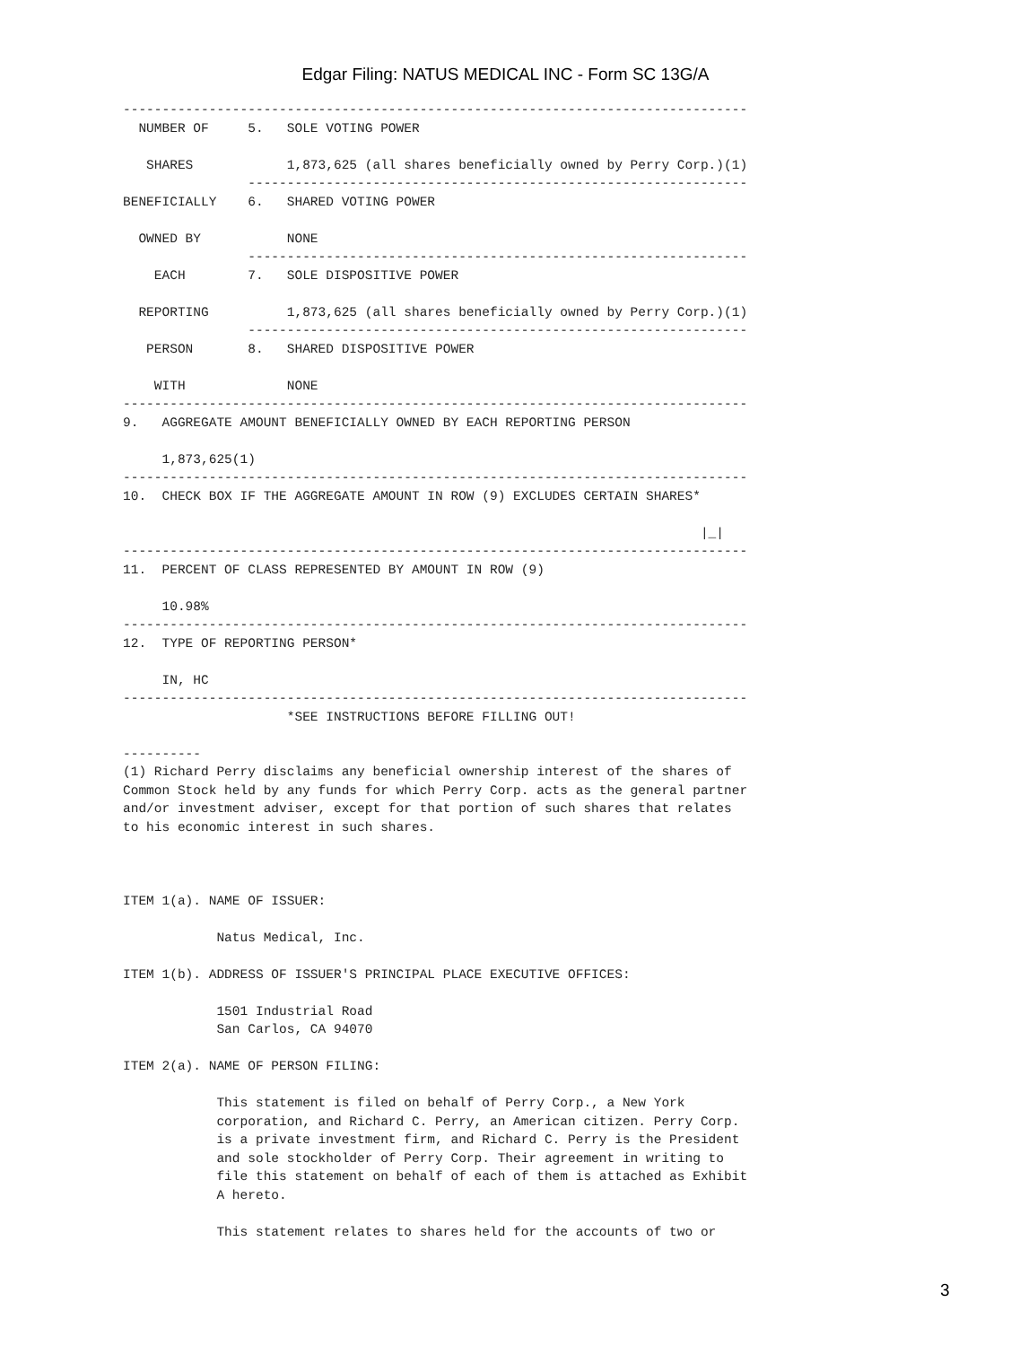Edgar Filing: NATUS MEDICAL INC - Form SC 13G/A
--------------------------------------------------------------------------------
  NUMBER OF     5.   SOLE VOTING POWER

   SHARES            1,873,625 (all shares beneficially owned by Perry Corp.)(1)
                ----------------------------------------------------------------
BENEFICIALLY    6.   SHARED VOTING POWER

  OWNED BY           NONE
                ----------------------------------------------------------------
    EACH        7.   SOLE DISPOSITIVE POWER

  REPORTING          1,873,625 (all shares beneficially owned by Perry Corp.)(1)
                ----------------------------------------------------------------
   PERSON       8.   SHARED DISPOSITIVE POWER

    WITH             NONE
--------------------------------------------------------------------------------
9.   AGGREGATE AMOUNT BENEFICIALLY OWNED BY EACH REPORTING PERSON

     1,873,625(1)
--------------------------------------------------------------------------------
10.  CHECK BOX IF THE AGGREGATE AMOUNT IN ROW (9) EXCLUDES CERTAIN SHARES*

                                                                          |_|
--------------------------------------------------------------------------------
11.  PERCENT OF CLASS REPRESENTED BY AMOUNT IN ROW (9)

     10.98%
--------------------------------------------------------------------------------
12.  TYPE OF REPORTING PERSON*

     IN, HC
--------------------------------------------------------------------------------
                     *SEE INSTRUCTIONS BEFORE FILLING OUT!

----------
(1) Richard Perry disclaims any beneficial ownership interest of the shares of
Common Stock held by any funds for which Perry Corp. acts as the general partner
and/or investment adviser, except for that portion of such shares that relates
to his economic interest in such shares.



ITEM 1(a). NAME OF ISSUER:

            Natus Medical, Inc.

ITEM 1(b). ADDRESS OF ISSUER'S PRINCIPAL PLACE EXECUTIVE OFFICES:

            1501 Industrial Road
            San Carlos, CA 94070

ITEM 2(a). NAME OF PERSON FILING:

            This statement is filed on behalf of Perry Corp., a New York
            corporation, and Richard C. Perry, an American citizen. Perry Corp.
            is a private investment firm, and Richard C. Perry is the President
            and sole stockholder of Perry Corp. Their agreement in writing to
            file this statement on behalf of each of them is attached as Exhibit
            A hereto.

            This statement relates to shares held for the accounts of two or
3